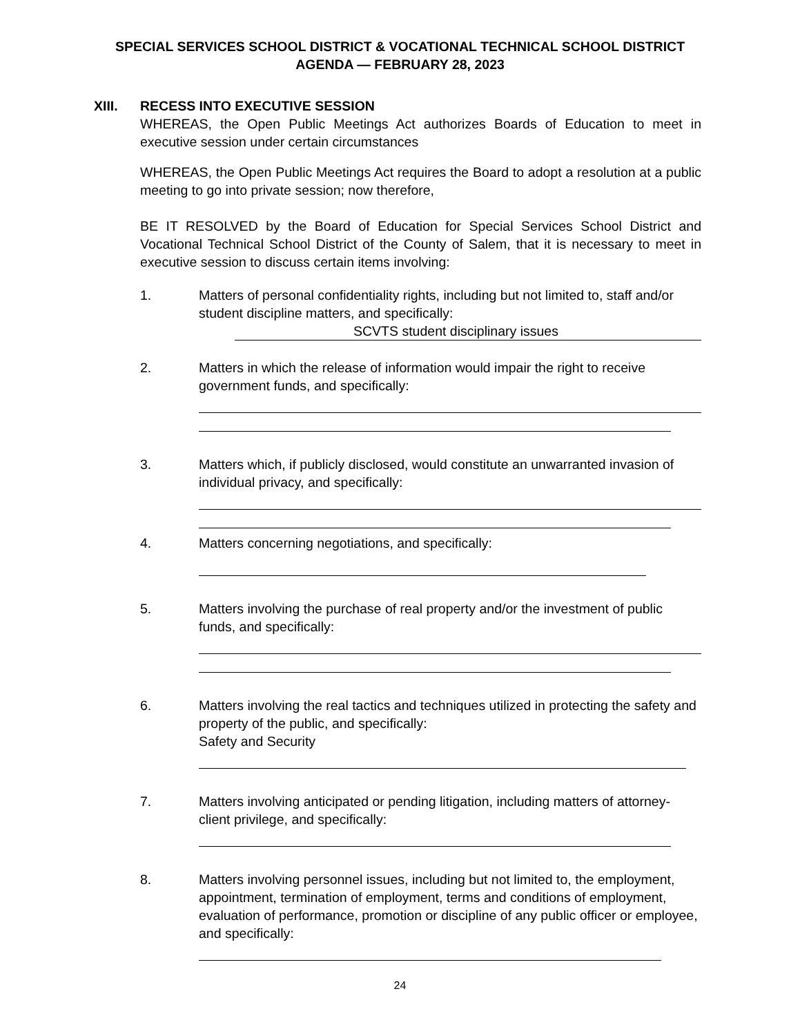SPECIAL SERVICES SCHOOL DISTRICT & VOCATIONAL TECHNICAL SCHOOL DISTRICT
AGENDA — FEBRUARY 28, 2023
XIII. RECESS INTO EXECUTIVE SESSION
WHEREAS, the Open Public Meetings Act authorizes Boards of Education to meet in executive session under certain circumstances
WHEREAS, the Open Public Meetings Act requires the Board to adopt a resolution at a public meeting to go into private session; now therefore,
BE IT RESOLVED by the Board of Education for Special Services School District and Vocational Technical School District of the County of Salem, that it is necessary to meet in executive session to discuss certain items involving:
1. Matters of personal confidentiality rights, including but not limited to, staff and/or student discipline matters, and specifically:
SCVTS student disciplinary issues
2. Matters in which the release of information would impair the right to receive government funds, and specifically:
3. Matters which, if publicly disclosed, would constitute an unwarranted invasion of individual privacy, and specifically:
4. Matters concerning negotiations, and specifically:
5. Matters involving the purchase of real property and/or the investment of public funds, and specifically:
6. Matters involving the real tactics and techniques utilized in protecting the safety and property of the public, and specifically:
Safety and Security
7. Matters involving anticipated or pending litigation, including matters of attorney-client privilege, and specifically:
8. Matters involving personnel issues, including but not limited to, the employment, appointment, termination of employment, terms and conditions of employment, evaluation of performance, promotion or discipline of any public officer or employee, and specifically:
24